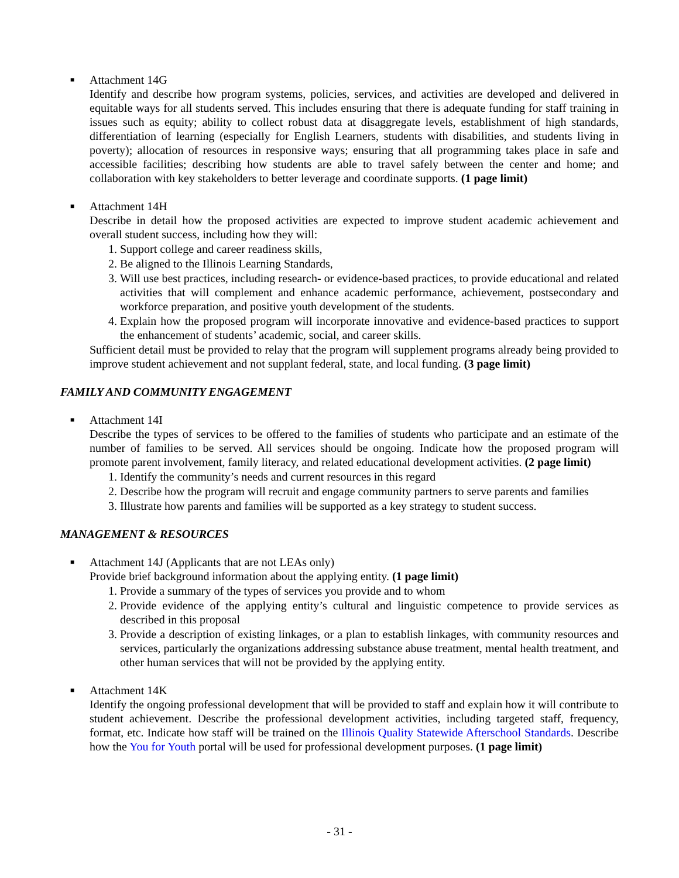■ Attachment 14G
Identify and describe how program systems, policies, services, and activities are developed and delivered in equitable ways for all students served. This includes ensuring that there is adequate funding for staff training in issues such as equity; ability to collect robust data at disaggregate levels, establishment of high standards, differentiation of learning (especially for English Learners, students with disabilities, and students living in poverty); allocation of resources in responsive ways; ensuring that all programming takes place in safe and accessible facilities; describing how students are able to travel safely between the center and home; and collaboration with key stakeholders to better leverage and coordinate supports. (1 page limit)
■ Attachment 14H
Describe in detail how the proposed activities are expected to improve student academic achievement and overall student success, including how they will:
1. Support college and career readiness skills,
2. Be aligned to the Illinois Learning Standards,
3. Will use best practices, including research- or evidence-based practices, to provide educational and related activities that will complement and enhance academic performance, achievement, postsecondary and workforce preparation, and positive youth development of the students.
4. Explain how the proposed program will incorporate innovative and evidence-based practices to support the enhancement of students’ academic, social, and career skills.
Sufficient detail must be provided to relay that the program will supplement programs already being provided to improve student achievement and not supplant federal, state, and local funding. (3 page limit)
FAMILY AND COMMUNITY ENGAGEMENT
■ Attachment 14I
Describe the types of services to be offered to the families of students who participate and an estimate of the number of families to be served. All services should be ongoing. Indicate how the proposed program will promote parent involvement, family literacy, and related educational development activities. (2 page limit)
1. Identify the community’s needs and current resources in this regard
2. Describe how the program will recruit and engage community partners to serve parents and families
3. Illustrate how parents and families will be supported as a key strategy to student success.
MANAGEMENT & RESOURCES
■ Attachment 14J (Applicants that are not LEAs only)
Provide brief background information about the applying entity. (1 page limit)
1. Provide a summary of the types of services you provide and to whom
2. Provide evidence of the applying entity’s cultural and linguistic competence to provide services as described in this proposal
3. Provide a description of existing linkages, or a plan to establish linkages, with community resources and services, particularly the organizations addressing substance abuse treatment, mental health treatment, and other human services that will not be provided by the applying entity.
■ Attachment 14K
Identify the ongoing professional development that will be provided to staff and explain how it will contribute to student achievement. Describe the professional development activities, including targeted staff, frequency, format, etc. Indicate how staff will be trained on the Illinois Quality Statewide Afterschool Standards. Describe how the You for Youth portal will be used for professional development purposes. (1 page limit)
- 31 -